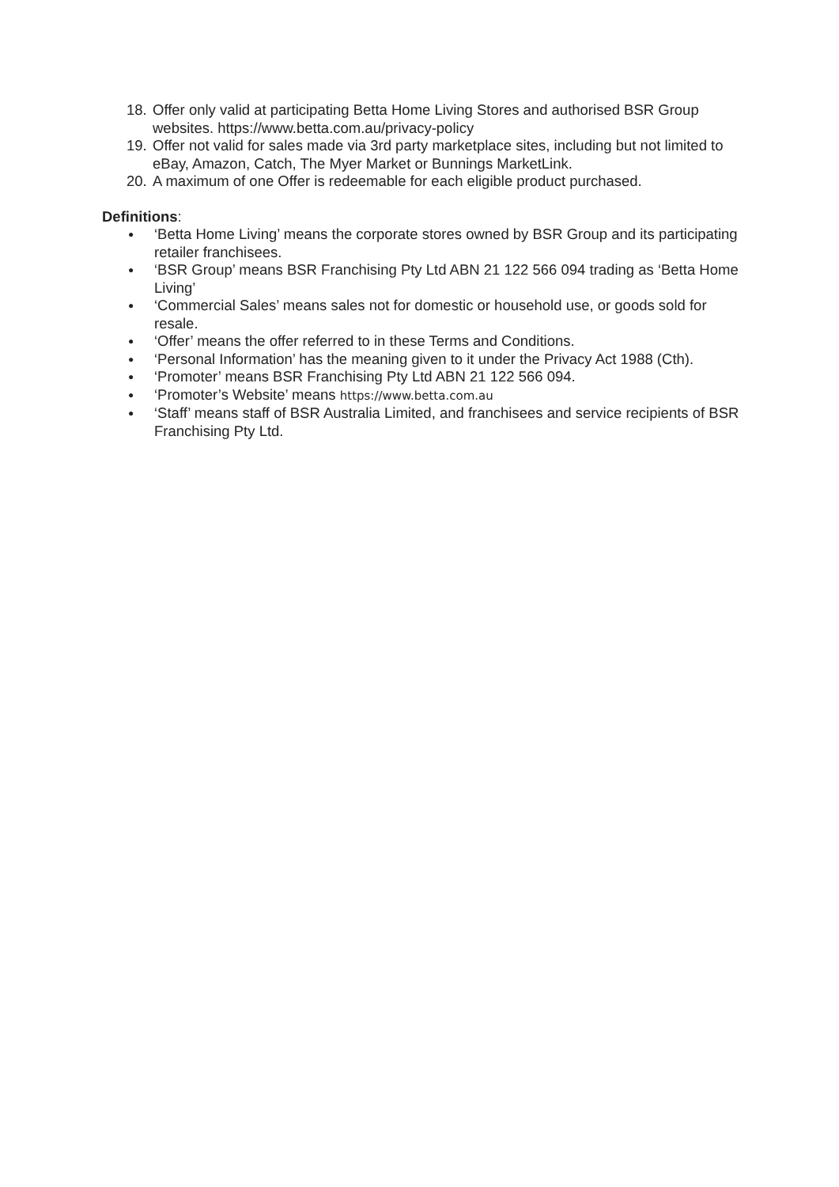18.
Offer only valid at participating Betta Home Living Stores and authorised BSR Group websites. https://www.betta.com.au/privacy-policy
19.
Offer not valid for sales made via 3rd party marketplace sites, including but not limited to eBay, Amazon, Catch, The Myer Market or Bunnings MarketLink.
20.
A maximum of one Offer is redeemable for each eligible product purchased.
Definitions:
●
‘Betta Home Living’ means the corporate stores owned by BSR Group and its participating retailer franchisees.
●
‘BSR Group’ means BSR Franchising Pty Ltd ABN 21 122 566 094 trading as ‘Betta Home Living’
●
‘Commercial Sales’ means sales not for domestic or household use, or goods sold for resale.
●
‘Offer’ means the offer referred to in these Terms and Conditions.
●
‘Personal Information’ has the meaning given to it under the Privacy Act 1988 (Cth).
●
‘Promoter’ means BSR Franchising Pty Ltd ABN 21 122 566 094.
●
‘Promoter’s Website’ means https://www.betta.com.au
●
‘Staff’ means staff of BSR Australia Limited, and franchisees and service recipients of BSR Franchising Pty Ltd.